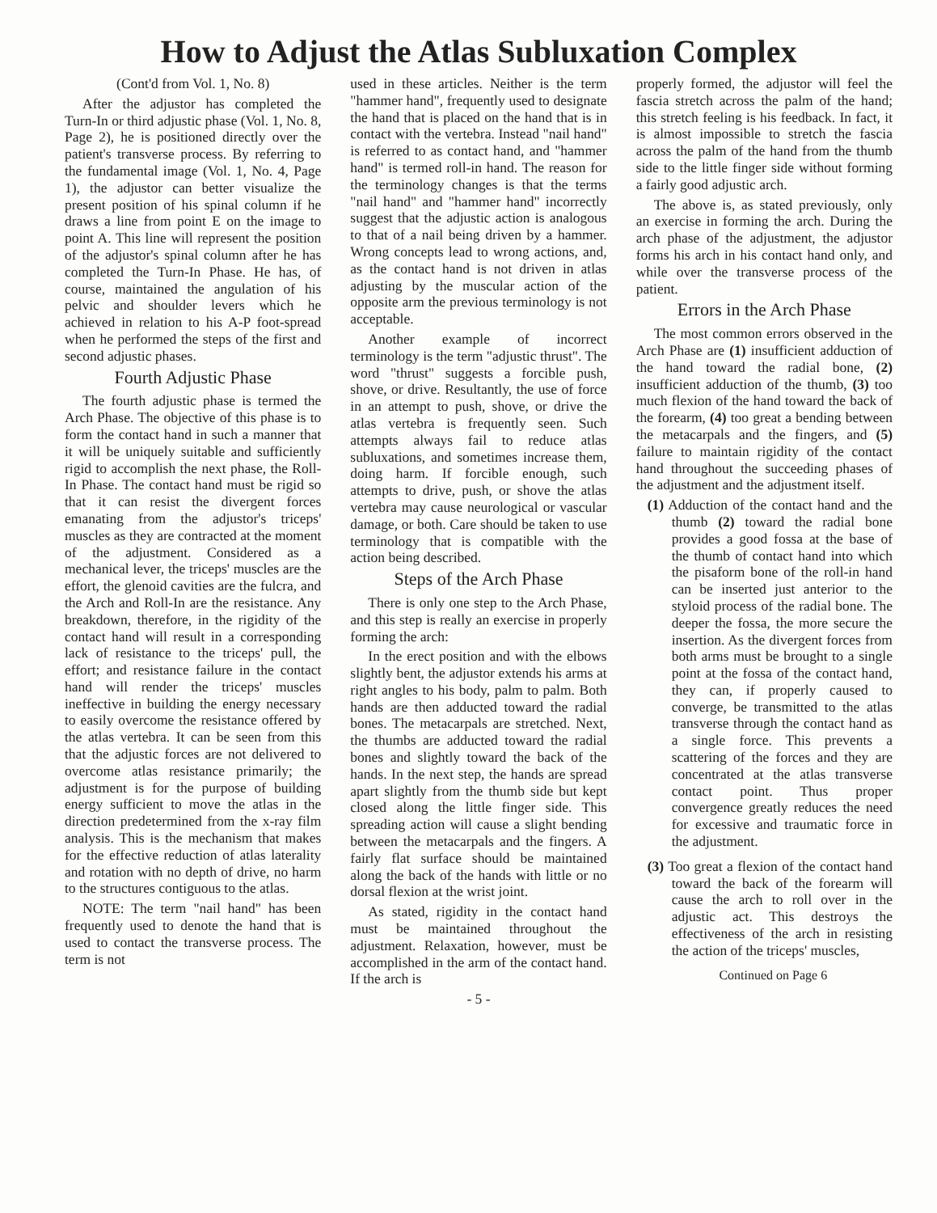How to Adjust the Atlas Subluxation Complex
(Cont'd from Vol. 1, No. 8)
After the adjustor has completed the Turn-In or third adjustic phase (Vol. 1, No. 8, Page 2), he is positioned directly over the patient's transverse process. By referring to the fundamental image (Vol. 1, No. 4, Page 1), the adjustor can better visualize the present position of his spinal column if he draws a line from point E on the image to point A. This line will represent the position of the adjustor's spinal column after he has completed the Turn-In Phase. He has, of course, maintained the angulation of his pelvic and shoulder levers which he achieved in relation to his A-P foot-spread when he performed the steps of the first and second adjustic phases.
Fourth Adjustic Phase
The fourth adjustic phase is termed the Arch Phase. The objective of this phase is to form the contact hand in such a manner that it will be uniquely suitable and sufficiently rigid to accomplish the next phase, the Roll-In Phase. The contact hand must be rigid so that it can resist the divergent forces emanating from the adjustor's triceps' muscles as they are contracted at the moment of the adjustment. Considered as a mechanical lever, the triceps' muscles are the effort, the glenoid cavities are the fulcra, and the Arch and Roll-In are the resistance. Any breakdown, therefore, in the rigidity of the contact hand will result in a corresponding lack of resistance to the triceps' pull, the effort; and resistance failure in the contact hand will render the triceps' muscles ineffective in building the energy necessary to easily overcome the resistance offered by the atlas vertebra. It can be seen from this that the adjustic forces are not delivered to overcome atlas resistance primarily; the adjustment is for the purpose of building energy sufficient to move the atlas in the direction predetermined from the x-ray film analysis. This is the mechanism that makes for the effective reduction of atlas laterality and rotation with no depth of drive, no harm to the structures contiguous to the atlas.
NOTE: The term "nail hand" has been frequently used to denote the hand that is used to contact the transverse process. The term is not
used in these articles. Neither is the term "hammer hand", frequently used to designate the hand that is placed on the hand that is in contact with the vertebra. Instead "nail hand" is referred to as contact hand, and "hammer hand" is termed roll-in hand. The reason for the terminology changes is that the terms "nail hand" and "hammer hand" incorrectly suggest that the adjustic action is analogous to that of a nail being driven by a hammer. Wrong concepts lead to wrong actions, and, as the contact hand is not driven in atlas adjusting by the muscular action of the opposite arm the previous terminology is not acceptable.
Another example of incorrect terminology is the term "adjustic thrust". The word "thrust" suggests a forcible push, shove, or drive. Resultantly, the use of force in an attempt to push, shove, or drive the atlas vertebra is frequently seen. Such attempts always fail to reduce atlas subluxations, and sometimes increase them, doing harm. If forcible enough, such attempts to drive, push, or shove the atlas vertebra may cause neurological or vascular damage, or both. Care should be taken to use terminology that is compatible with the action being described.
Steps of the Arch Phase
There is only one step to the Arch Phase, and this step is really an exercise in properly forming the arch:
In the erect position and with the elbows slightly bent, the adjustor extends his arms at right angles to his body, palm to palm. Both hands are then adducted toward the radial bones. The metacarpals are stretched. Next, the thumbs are adducted toward the radial bones and slightly toward the back of the hands. In the next step, the hands are spread apart slightly from the thumb side but kept closed along the little finger side. This spreading action will cause a slight bending between the metacarpals and the fingers. A fairly flat surface should be maintained along the back of the hands with little or no dorsal flexion at the wrist joint.
As stated, rigidity in the contact hand must be maintained throughout the adjustment. Relaxation, however, must be accomplished in the arm of the contact hand. If the arch is
- 5 -
properly formed, the adjustor will feel the fascia stretch across the palm of the hand; this stretch feeling is his feedback. In fact, it is almost impossible to stretch the fascia across the palm of the hand from the thumb side to the little finger side without forming a fairly good adjustic arch.
The above is, as stated previously, only an exercise in forming the arch. During the arch phase of the adjustment, the adjustor forms his arch in his contact hand only, and while over the transverse process of the patient.
Errors in the Arch Phase
The most common errors observed in the Arch Phase are (1) insufficient adduction of the hand toward the radial bone, (2) insufficient adduction of the thumb, (3) too much flexion of the hand toward the back of the forearm, (4) too great a bending between the metacarpals and the fingers, and (5) failure to maintain rigidity of the contact hand throughout the succeeding phases of the adjustment and the adjustment itself.
(1) Adduction of the contact hand and the thumb (2) toward the radial bone provides a good fossa at the base of the thumb of contact hand into which the pisaform bone of the roll-in hand can be inserted just anterior to the styloid process of the radial bone. The deeper the fossa, the more secure the insertion. As the divergent forces from both arms must be brought to a single point at the fossa of the contact hand, they can, if properly caused to converge, be transmitted to the atlas transverse through the contact hand as a single force. This prevents a scattering of the forces and they are concentrated at the atlas transverse contact point. Thus proper convergence greatly reduces the need for excessive and traumatic force in the adjustment.
(3) Too great a flexion of the contact hand toward the back of the forearm will cause the arch to roll over in the adjustic act. This destroys the effectiveness of the arch in resisting the action of the triceps' muscles,
Continued on Page 6